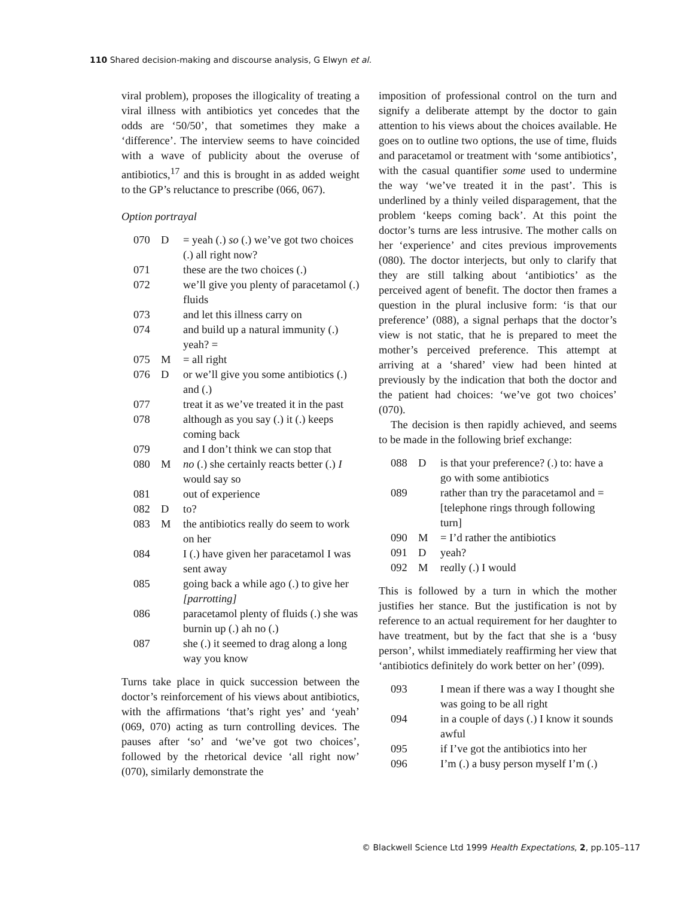110 Shared decision-making and discourse analysis, G Elwyn et al.
viral problem), proposes the illogicality of treating a viral illness with antibiotics yet concedes that the odds are ‘50/50’, that sometimes they make a ‘difference’. The interview seems to have coincided with a wave of publicity about the overuse of antibiotics,<sup>17</sup> and this is brought in as added weight to the GP’s reluctance to prescribe (066, 067).
Option portrayal
| 070 | D | = yeah (.) so (.) we’ve got two choices (.) all right now? |
| 071 | | these are the two choices (.) |
| 072 | | we’ll give you plenty of paracetamol (.) fluids |
| 073 | | and let this illness carry on |
| 074 | | and build up a natural immunity (.) yeah? = |
| 075 | M | = all right |
| 076 | D | or we’ll give you some antibiotics (.) and (.) |
| 077 | | treat it as we’ve treated it in the past |
| 078 | | although as you say (.) it (.) keeps coming back |
| 079 | | and I don’t think we can stop that |
| 080 | M | no (.) she certainly reacts better (.) I would say so |
| 081 | | out of experience |
| 082 | D | to? |
| 083 | M | the antibiotics really do seem to work on her |
| 084 | | I (.) have given her paracetamol I was sent away |
| 085 | | going back a while ago (.) to give her [parrotting] |
| 086 | | paracetamol plenty of fluids (.) she was burnin up (.) ah no (.) |
| 087 | | she (.) it seemed to drag along a long way you know |
Turns take place in quick succession between the doctor’s reinforcement of his views about antibiotics, with the affirmations ‘that’s right yes’ and ‘yeah’ (069, 070) acting as turn controlling devices. The pauses after ‘so’ and ‘we’ve got two choices’, followed by the rhetorical device ‘all right now’ (070), similarly demonstrate the
imposition of professional control on the turn and signify a deliberate attempt by the doctor to gain attention to his views about the choices available. He goes on to outline two options, the use of time, fluids and paracetamol or treatment with ‘some antibiotics’, with the casual quantifier some used to undermine the way ‘we’ve treated it in the past’. This is underlined by a thinly veiled disparagement, that the problem ‘keeps coming back’. At this point the doctor’s turns are less intrusive. The mother calls on her ‘experience’ and cites previous improvements (080). The doctor interjects, but only to clarify that they are still talking about ‘antibiotics’ as the perceived agent of benefit. The doctor then frames a question in the plural inclusive form: ‘is that our preference’ (088), a signal perhaps that the doctor’s view is not static, that he is prepared to meet the mother’s perceived preference. This attempt at arriving at a ‘shared’ view had been hinted at previously by the indication that both the doctor and the patient had choices: ‘we’ve got two choices’ (070).
The decision is then rapidly achieved, and seems to be made in the following brief exchange:
| 088 | D | is that your preference? (.) to: have a go with some antibiotics |
| 089 | | rather than try the paracetamol and = [telephone rings through following turn] |
| 090 | M | = I’d rather the antibiotics |
| 091 | D | yeah? |
| 092 | M | re a lly (.) I would |
This is followed by a turn in which the mother justifies her stance. But the justification is not by reference to an actual requirement for her daughter to have treatment, but by the fact that she is a ‘busy person’, whilst immediately reaffirming her view that ‘antibiotics definitely do work better on her’ (099).
| 093 | | I mean if there was a way I thought she was going to be all right |
| 094 | | in a couple of days (.) I know it sounds awful |
| 095 | | if I’ve got the antibiotics into her |
| 096 | | I’m (.) a busy person myself I’m (.) |
© Blackwell Science Ltd 1999 Health Expectations, 2, pp.105–117